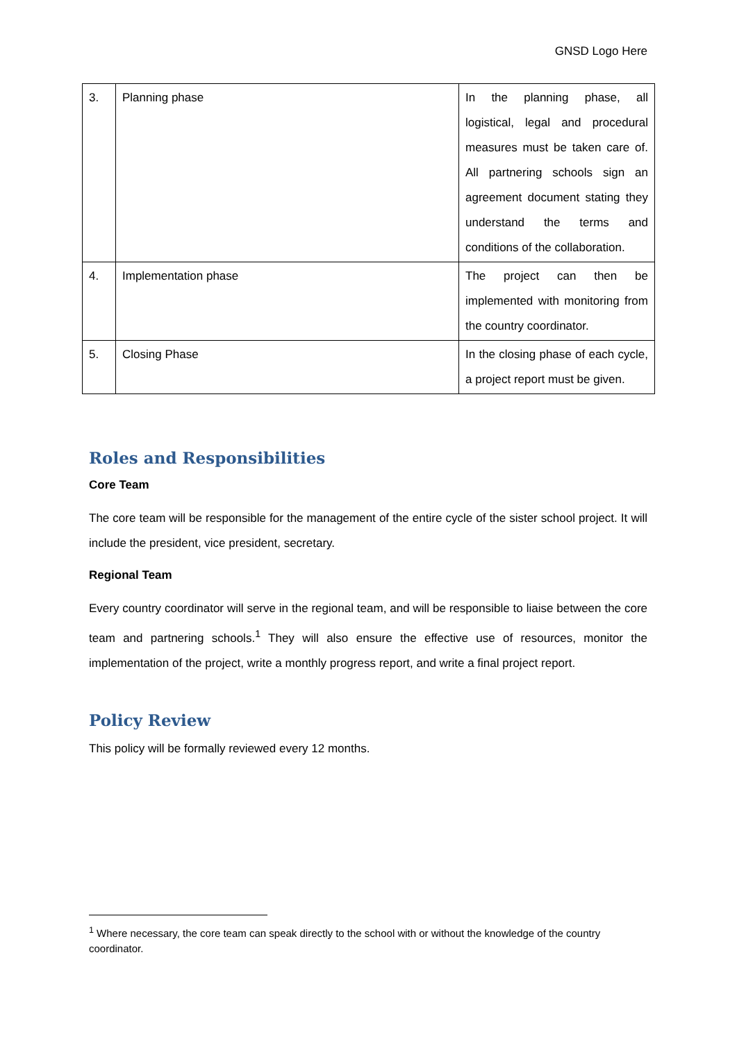GNSD Logo Here
| 3. | Planning phase | In the planning phase, all logistical, legal and procedural measures must be taken care of. All partnering schools sign an agreement document stating they understand the terms and conditions of the collaboration. |
| 4. | Implementation phase | The project can then be implemented with monitoring from the country coordinator. |
| 5. | Closing Phase | In the closing phase of each cycle, a project report must be given. |
Roles and Responsibilities
Core Team
The core team will be responsible for the management of the entire cycle of the sister school project. It will include the president, vice president, secretary.
Regional Team
Every country coordinator will serve in the regional team, and will be responsible to liaise between the core team and partnering schools.<sup>1</sup> They will also ensure the effective use of resources, monitor the implementation of the project, write a monthly progress report, and write a final project report.
Policy Review
This policy will be formally reviewed every 12 months.
<sup>1</sup> Where necessary, the core team can speak directly to the school with or without the knowledge of the country coordinator.